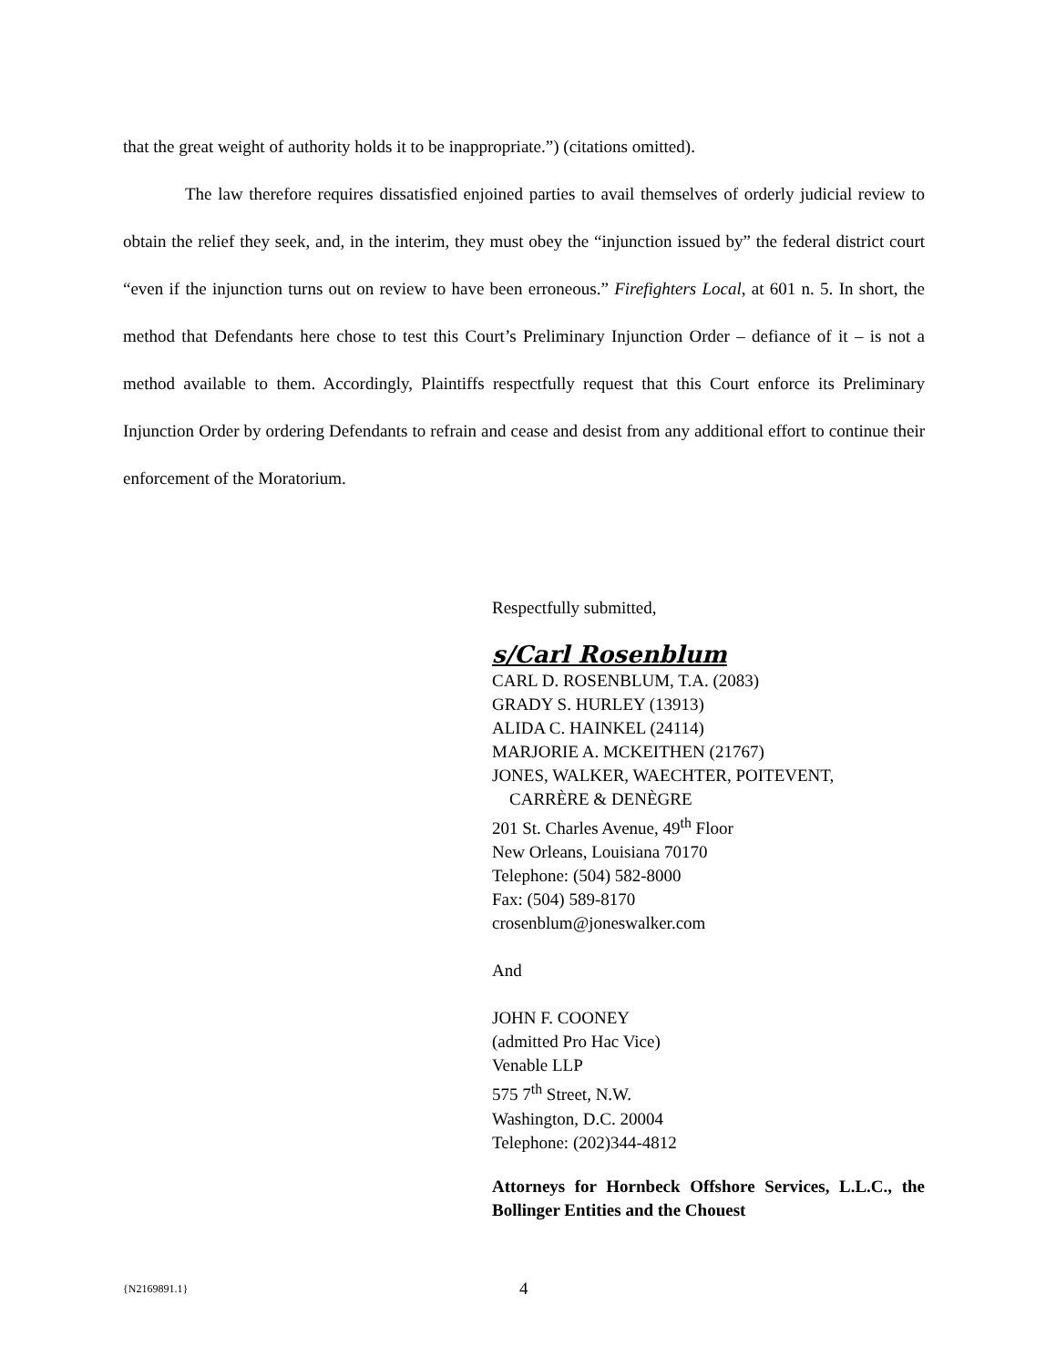that the great weight of authority holds it to be inappropriate.”) (citations omitted).
The law therefore requires dissatisfied enjoined parties to avail themselves of orderly judicial review to obtain the relief they seek, and, in the interim, they must obey the “injunction issued by” the federal district court “even if the injunction turns out on review to have been erroneous.” Firefighters Local, at 601 n. 5. In short, the method that Defendants here chose to test this Court’s Preliminary Injunction Order – defiance of it – is not a method available to them. Accordingly, Plaintiffs respectfully request that this Court enforce its Preliminary Injunction Order by ordering Defendants to refrain and cease and desist from any additional effort to continue their enforcement of the Moratorium.
Respectfully submitted,
s/Carl Rosenblum
CARL D. ROSENBLUM, T.A. (2083)
GRADY S. HURLEY (13913)
ALIDA C. HAINKEL (24114)
MARJORIE A. MCKEITHEN (21767)
JONES, WALKER, WAECHTER, POITEVENT,
CARRÈRE & DENÈGRE
201 St. Charles Avenue, 49<sup>th</sup> Floor
New Orleans, Louisiana 70170
Telephone: (504) 582-8000
Fax: (504) 589-8170
crosenblum@joneswalker.com
And
JOHN F. COONEY
(admitted Pro Hac Vice)
Venable LLP
575 7<sup>th</sup> Street, N.W.
Washington, D.C. 20004
Telephone: (202)344-4812
Attorneys for Hornbeck Offshore Services, L.L.C., the Bollinger Entities and the Chouest
{N2169891.1} 4